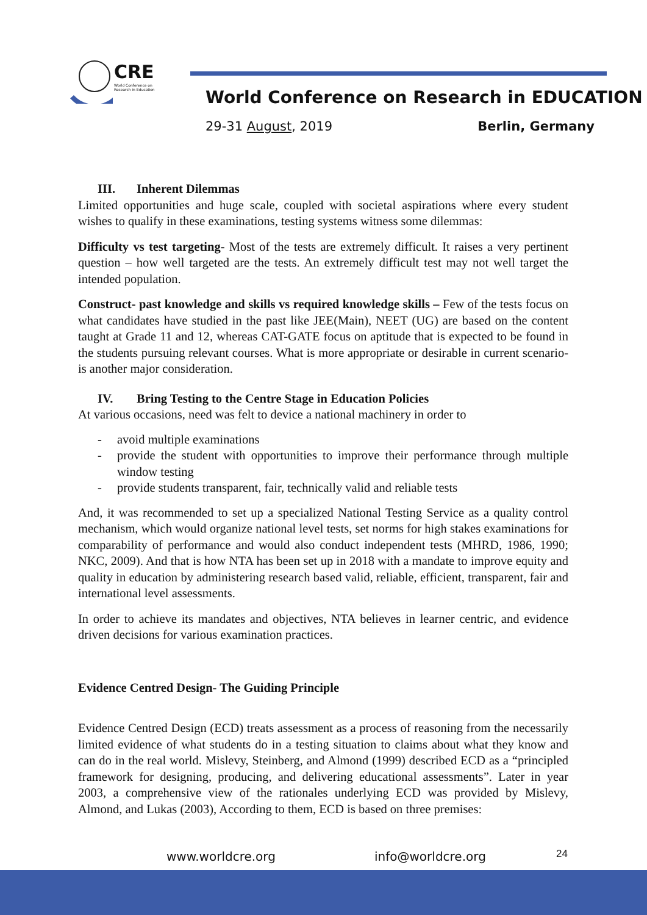CRE
World Conference on Research in Education
World Conference on Research in EDUCATION
29-31 August, 2019 Berlin, Germany
III. Inherent Dilemmas
Limited opportunities and huge scale, coupled with societal aspirations where every student wishes to qualify in these examinations, testing systems witness some dilemmas:
Difficulty vs test targeting- Most of the tests are extremely difficult. It raises a very pertinent question – how well targeted are the tests. An extremely difficult test may not well target the intended population.
Construct- past knowledge and skills vs required knowledge skills – Few of the tests focus on what candidates have studied in the past like JEE(Main), NEET (UG) are based on the content taught at Grade 11 and 12, whereas CAT-GATE focus on aptitude that is expected to be found in the students pursuing relevant courses. What is more appropriate or desirable in current scenario- is another major consideration.
IV. Bring Testing to the Centre Stage in Education Policies
At various occasions, need was felt to device a national machinery in order to
- avoid multiple examinations
- provide the student with opportunities to improve their performance through multiple window testing
- provide students transparent, fair, technically valid and reliable tests
And, it was recommended to set up a specialized National Testing Service as a quality control mechanism, which would organize national level tests, set norms for high stakes examinations for comparability of performance and would also conduct independent tests (MHRD, 1986, 1990; NKC, 2009). And that is how NTA has been set up in 2018 with a mandate to improve equity and quality in education by administering research based valid, reliable, efficient, transparent, fair and international level assessments.
In order to achieve its mandates and objectives, NTA believes in learner centric, and evidence driven decisions for various examination practices.
Evidence Centred Design- The Guiding Principle
Evidence Centred Design (ECD) treats assessment as a process of reasoning from the necessarily limited evidence of what students do in a testing situation to claims about what they know and can do in the real world. Mislevy, Steinberg, and Almond (1999) described ECD as a “principled framework for designing, producing, and delivering educational assessments”. Later in year 2003, a comprehensive view of the rationales underlying ECD was provided by Mislevy, Almond, and Lukas (2003), According to them, ECD is based on three premises:
www.worldcre.org info@worldcre.org 24